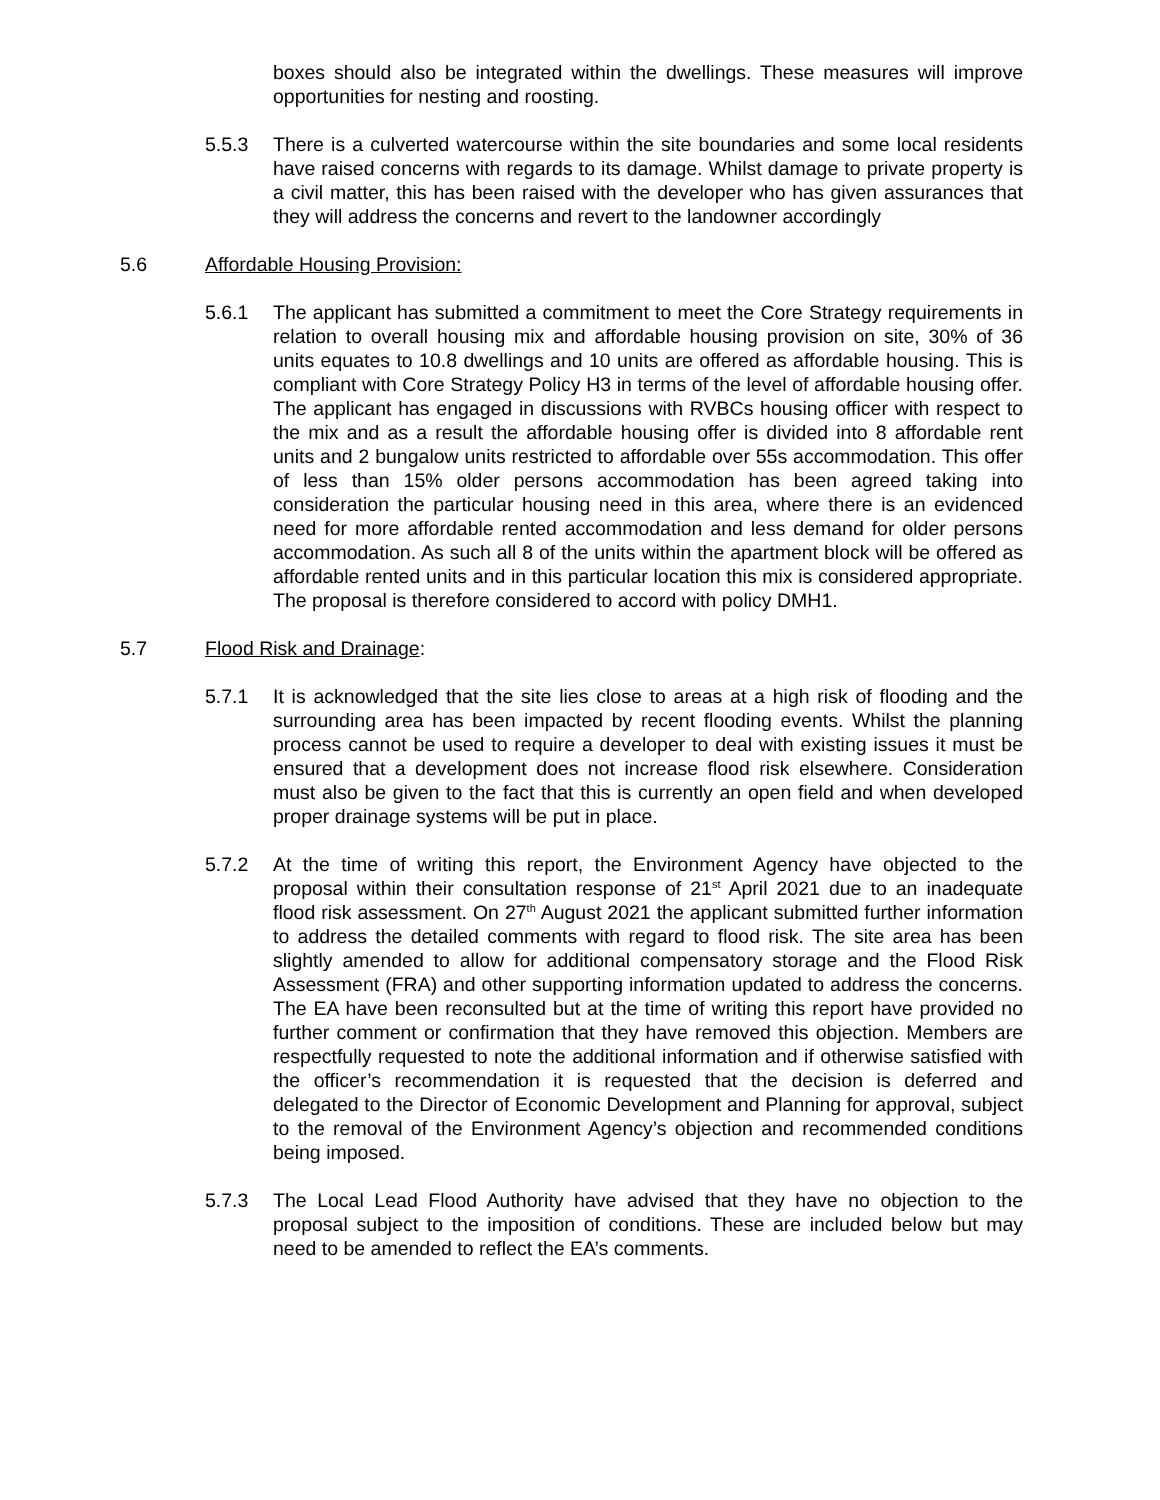boxes should also be integrated within the dwellings. These measures will improve opportunities for nesting and roosting.
5.5.3 There is a culverted watercourse within the site boundaries and some local residents have raised concerns with regards to its damage. Whilst damage to private property is a civil matter, this has been raised with the developer who has given assurances that they will address the concerns and revert to the landowner accordingly
5.6 Affordable Housing Provision:
5.6.1 The applicant has submitted a commitment to meet the Core Strategy requirements in relation to overall housing mix and affordable housing provision on site, 30% of 36 units equates to 10.8 dwellings and 10 units are offered as affordable housing. This is compliant with Core Strategy Policy H3 in terms of the level of affordable housing offer. The applicant has engaged in discussions with RVBCs housing officer with respect to the mix and as a result the affordable housing offer is divided into 8 affordable rent units and 2 bungalow units restricted to affordable over 55s accommodation. This offer of less than 15% older persons accommodation has been agreed taking into consideration the particular housing need in this area, where there is an evidenced need for more affordable rented accommodation and less demand for older persons accommodation. As such all 8 of the units within the apartment block will be offered as affordable rented units and in this particular location this mix is considered appropriate. The proposal is therefore considered to accord with policy DMH1.
5.7 Flood Risk and Drainage:
5.7.1 It is acknowledged that the site lies close to areas at a high risk of flooding and the surrounding area has been impacted by recent flooding events. Whilst the planning process cannot be used to require a developer to deal with existing issues it must be ensured that a development does not increase flood risk elsewhere. Consideration must also be given to the fact that this is currently an open field and when developed proper drainage systems will be put in place.
5.7.2 At the time of writing this report, the Environment Agency have objected to the proposal within their consultation response of 21<sup>st</sup> April 2021 due to an inadequate flood risk assessment. On 27<sup>th</sup> August 2021 the applicant submitted further information to address the detailed comments with regard to flood risk. The site area has been slightly amended to allow for additional compensatory storage and the Flood Risk Assessment (FRA) and other supporting information updated to address the concerns. The EA have been reconsulted but at the time of writing this report have provided no further comment or confirmation that they have removed this objection. Members are respectfully requested to note the additional information and if otherwise satisfied with the officer’s recommendation it is requested that the decision is deferred and delegated to the Director of Economic Development and Planning for approval, subject to the removal of the Environment Agency’s objection and recommended conditions being imposed.
5.7.3 The Local Lead Flood Authority have advised that they have no objection to the proposal subject to the imposition of conditions. These are included below but may need to be amended to reflect the EA’s comments.